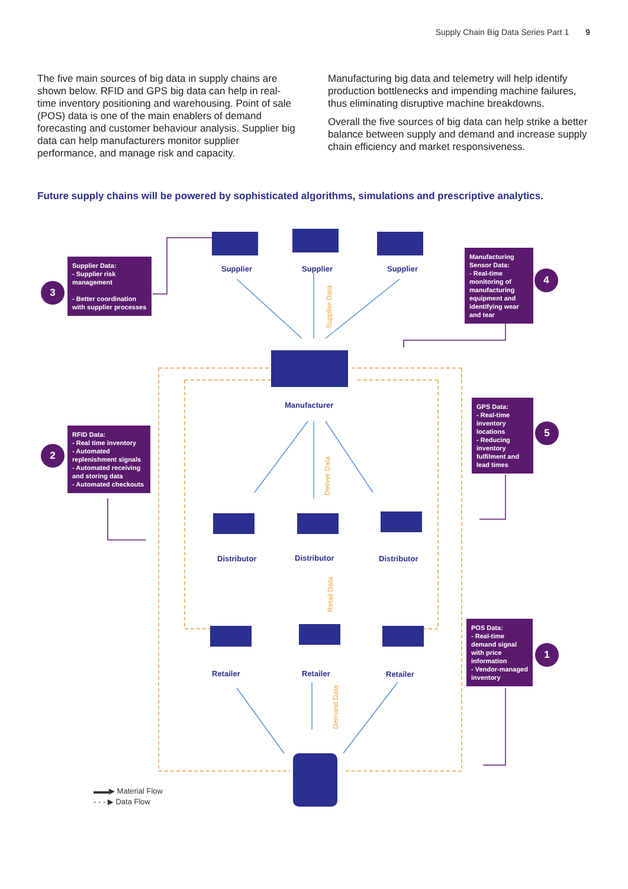Supply Chain Big Data Series Part 1 9
The five main sources of big data in supply chains are shown below. RFID and GPS big data can help in real-time inventory positioning and warehousing. Point of sale (POS) data is one of the main enablers of demand forecasting and customer behaviour analysis. Supplier big data can help manufacturers monitor supplier performance, and manage risk and capacity.
Manufacturing big data and telemetry will help identify production bottlenecks and impending machine failures, thus eliminating disruptive machine breakdowns.
Overall the five sources of big data can help strike a better balance between supply and demand and increase supply chain efficiency and market responsiveness.
Future supply chains will be powered by sophisticated algorithms, simulations and prescriptive analytics.
Supplier Supplier Supplier
Supplier Data
Supplier Data:
- Supplier risk management
- Better coordination with supplier processes
3
Manufacturing Sensor Data:
- Real-time monitoring of manufacturing equipment and identifying wear and tear
4
Manufacturer
Deliver Data
RFID Data:
- Real time inventory
- Automated replenishment signals
- Automated receiving and storing data
- Automated checkouts
2
GPS Data:
- Real-time inventory locations
- Reducing inventory fulfilment and lead times
5
Distributor Distributor Distributor
Retail Data
POS Data:
- Real-time demand signal with price information
- Vendor-managed inventory
1
Retailer Retailer Retailer
Demand Data
▬▬▶ Material Flow
- - - ▶ Data Flow